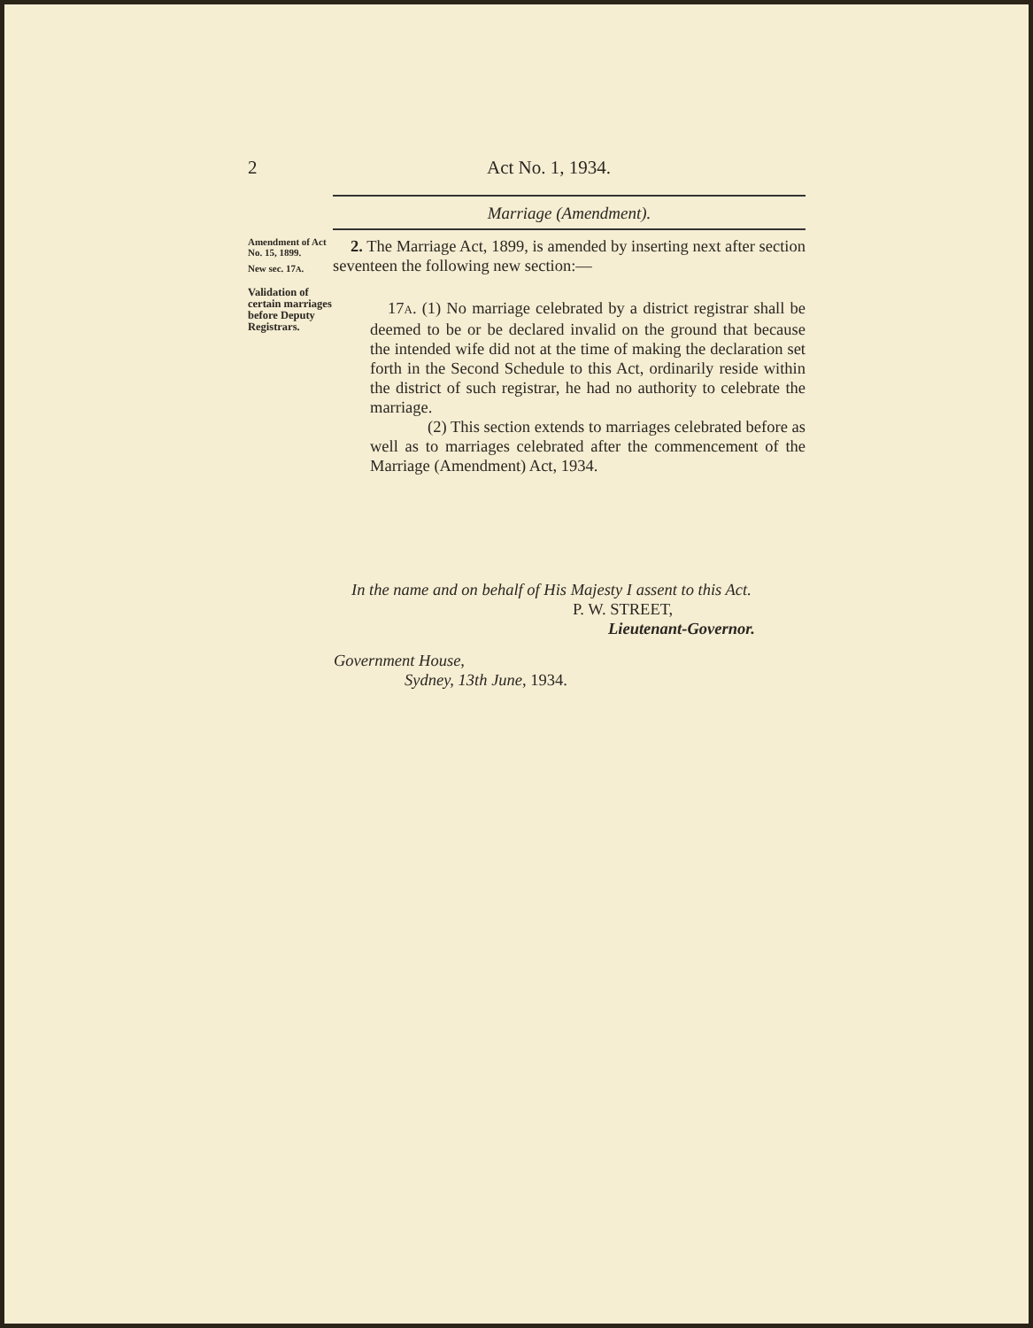2
Act No. 1, 1934.
Marriage (Amendment).
Amendment of Act No. 15, 1899.
New sec. 17A.
Validation of certain marriages before Deputy Registrars.
2. The Marriage Act, 1899, is amended by inserting next after section seventeen the following new section:—
17A. (1) No marriage celebrated by a district registrar shall be deemed to be or be declared invalid on the ground that because the intended wife did not at the time of making the declaration set forth in the Second Schedule to this Act, ordinarily reside within the district of such registrar, he had no authority to celebrate the marriage.
(2) This section extends to marriages celebrated before as well as to marriages celebrated after the commencement of the Marriage (Amendment) Act, 1934.
In the name and on behalf of His Majesty I assent to this Act.
P. W. STREET,
Lieutenant-Governor.
Government House,
Sydney, 13th June, 1934.